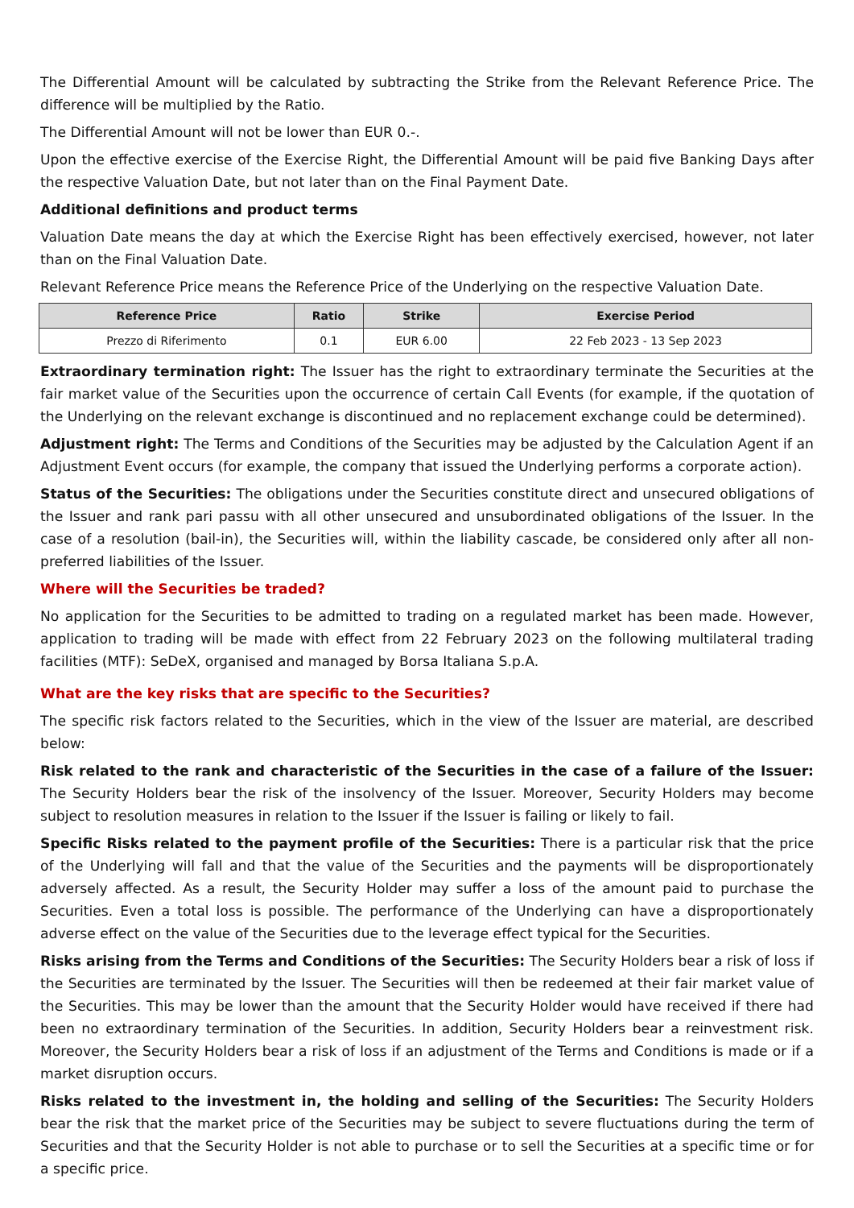The Differential Amount will be calculated by subtracting the Strike from the Relevant Reference Price. The difference will be multiplied by the Ratio.
The Differential Amount will not be lower than EUR 0.-.
Upon the effective exercise of the Exercise Right, the Differential Amount will be paid five Banking Days after the respective Valuation Date, but not later than on the Final Payment Date.
Additional definitions and product terms
Valuation Date means the day at which the Exercise Right has been effectively exercised, however, not later than on the Final Valuation Date.
Relevant Reference Price means the Reference Price of the Underlying on the respective Valuation Date.
| Reference Price | Ratio | Strike | Exercise Period |
| --- | --- | --- | --- |
| Prezzo di Riferimento | 0.1 | EUR 6.00 | 22 Feb 2023 - 13 Sep 2023 |
Extraordinary termination right: The Issuer has the right to extraordinary terminate the Securities at the fair market value of the Securities upon the occurrence of certain Call Events (for example, if the quotation of the Underlying on the relevant exchange is discontinued and no replacement exchange could be determined).
Adjustment right: The Terms and Conditions of the Securities may be adjusted by the Calculation Agent if an Adjustment Event occurs (for example, the company that issued the Underlying performs a corporate action).
Status of the Securities: The obligations under the Securities constitute direct and unsecured obligations of the Issuer and rank pari passu with all other unsecured and unsubordinated obligations of the Issuer. In the case of a resolution (bail-in), the Securities will, within the liability cascade, be considered only after all non-preferred liabilities of the Issuer.
Where will the Securities be traded?
No application for the Securities to be admitted to trading on a regulated market has been made. However, application to trading will be made with effect from 22 February 2023 on the following multilateral trading facilities (MTF): SeDeX, organised and managed by Borsa Italiana S.p.A.
What are the key risks that are specific to the Securities?
The specific risk factors related to the Securities, which in the view of the Issuer are material, are described below:
Risk related to the rank and characteristic of the Securities in the case of a failure of the Issuer: The Security Holders bear the risk of the insolvency of the Issuer. Moreover, Security Holders may become subject to resolution measures in relation to the Issuer if the Issuer is failing or likely to fail.
Specific Risks related to the payment profile of the Securities: There is a particular risk that the price of the Underlying will fall and that the value of the Securities and the payments will be disproportionately adversely affected. As a result, the Security Holder may suffer a loss of the amount paid to purchase the Securities. Even a total loss is possible. The performance of the Underlying can have a disproportionately adverse effect on the value of the Securities due to the leverage effect typical for the Securities.
Risks arising from the Terms and Conditions of the Securities: The Security Holders bear a risk of loss if the Securities are terminated by the Issuer. The Securities will then be redeemed at their fair market value of the Securities. This may be lower than the amount that the Security Holder would have received if there had been no extraordinary termination of the Securities. In addition, Security Holders bear a reinvestment risk. Moreover, the Security Holders bear a risk of loss if an adjustment of the Terms and Conditions is made or if a market disruption occurs.
Risks related to the investment in, the holding and selling of the Securities: The Security Holders bear the risk that the market price of the Securities may be subject to severe fluctuations during the term of Securities and that the Security Holder is not able to purchase or to sell the Securities at a specific time or for a specific price.